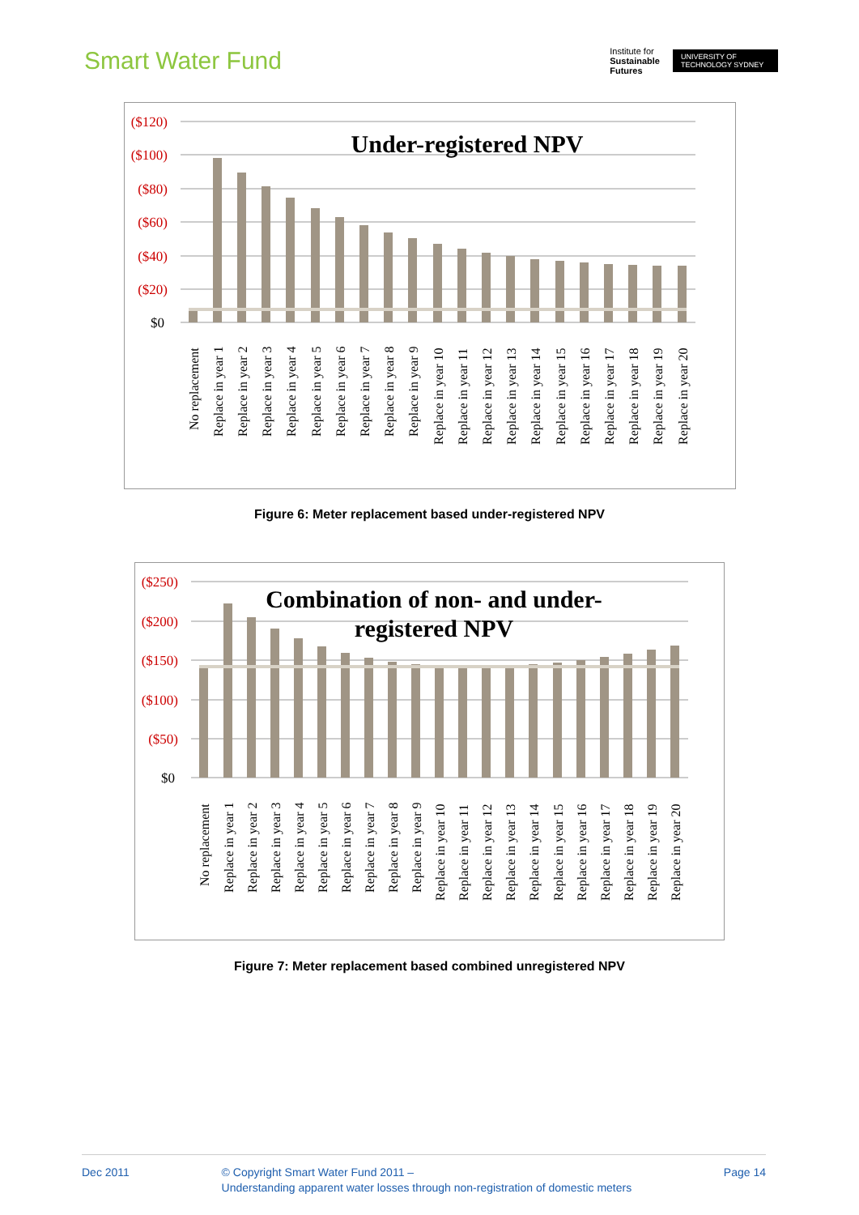Smart Water Fund
Institute for
Sustainable
Futures
UNIVERSITY OF TECHNOLOGY SYDNEY
($120)
($100)
($80)
($60)
($40)
($20)
$0
Under-registered NPV
No replacement
Replace in year 1
Replace in year 2
Replace in year 3
Replace in year 4
Replace in year 5
Replace in year 6
Replace in year 7
Replace in year 8
Replace in year 9
Replace in year 10
Replace in year 11
Replace in year 12
Replace in year 13
Replace in year 14
Replace in year 15
Replace in year 16
Replace in year 17
Replace in year 18
Replace in year 19
Replace in year 20
Figure 6: Meter replacement based under-registered NPV
($250)
($200)
($150)
($100)
($50)
$0
Combination of non- and under-
registered NPV
No replacement
Replace in year 1
Replace in year 2
Replace in year 3
Replace in year 4
Replace in year 5
Replace in year 6
Replace in year 7
Replace in year 8
Replace in year 9
Replace in year 10
Replace in year 11
Replace in year 12
Replace in year 13
Replace in year 14
Replace in year 15
Replace in year 16
Replace in year 17
Replace in year 18
Replace in year 19
Replace in year 20
Figure 7: Meter replacement based combined unregistered NPV
Dec 2011 © Copyright Smart Water Fund 2011 –
Understanding apparent water losses through non-registration of domestic meters
Page 14